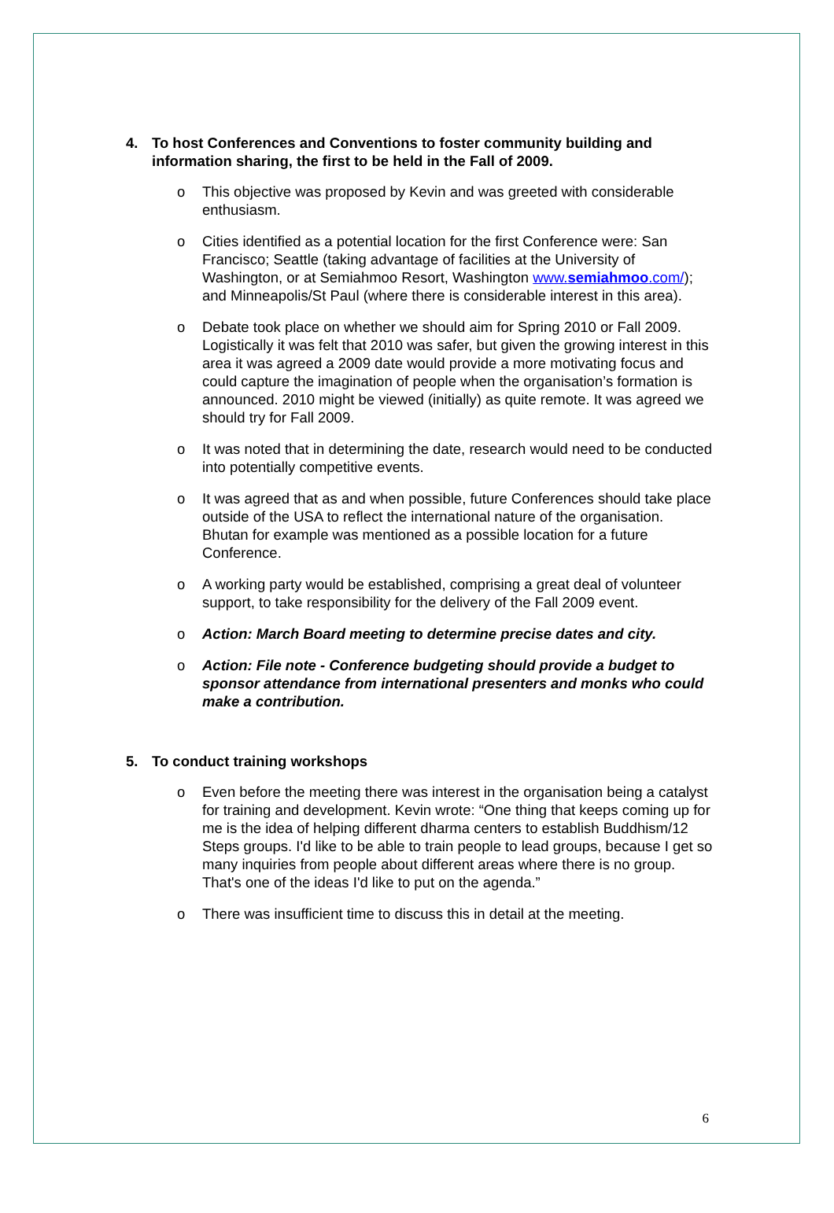4. To host Conferences and Conventions to foster community building and information sharing, the first to be held in the Fall of 2009.
o This objective was proposed by Kevin and was greeted with considerable enthusiasm.
o Cities identified as a potential location for the first Conference were: San Francisco; Seattle (taking advantage of facilities at the University of Washington, or at Semiahmoo Resort, Washington www.semiahmoo.com/); and Minneapolis/St Paul (where there is considerable interest in this area).
o Debate took place on whether we should aim for Spring 2010 or Fall 2009. Logistically it was felt that 2010 was safer, but given the growing interest in this area it was agreed a 2009 date would provide a more motivating focus and could capture the imagination of people when the organisation’s formation is announced. 2010 might be viewed (initially) as quite remote. It was agreed we should try for Fall 2009.
o It was noted that in determining the date, research would need to be conducted into potentially competitive events.
o It was agreed that as and when possible, future Conferences should take place outside of the USA to reflect the international nature of the organisation. Bhutan for example was mentioned as a possible location for a future Conference.
o A working party would be established, comprising a great deal of volunteer support, to take responsibility for the delivery of the Fall 2009 event.
o Action: March Board meeting to determine precise dates and city.
o Action: File note - Conference budgeting should provide a budget to sponsor attendance from international presenters and monks who could make a contribution.
5. To conduct training workshops
o Even before the meeting there was interest in the organisation being a catalyst for training and development. Kevin wrote: “One thing that keeps coming up for me is the idea of helping different dharma centers to establish Buddhism/12 Steps groups. I'd like to be able to train people to lead groups, because I get so many inquiries from people about different areas where there is no group. That's one of the ideas I'd like to put on the agenda.”
o There was insufficient time to discuss this in detail at the meeting.
6